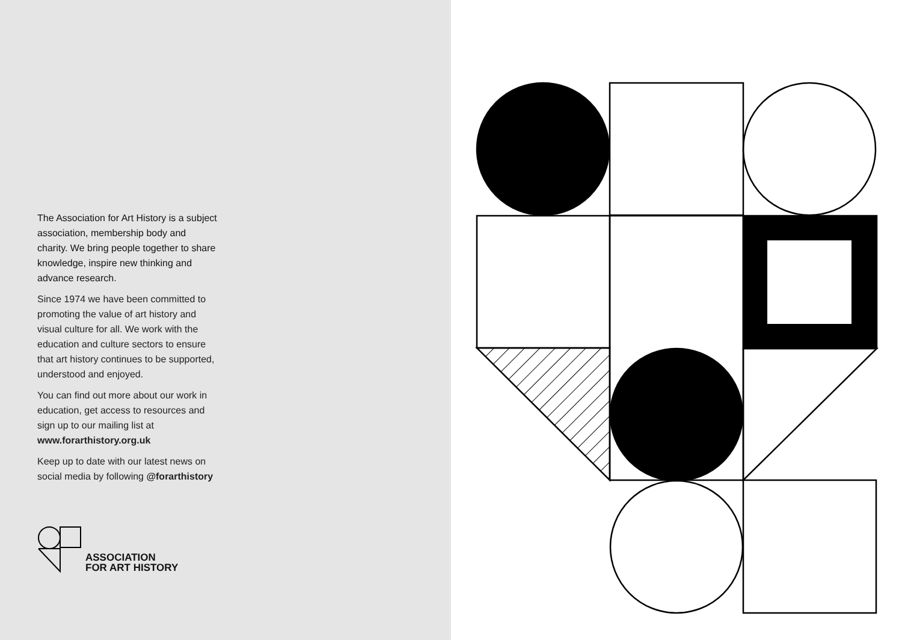The Association for Art History is a subject association, membership body and charity. We bring people together to share knowledge, inspire new thinking and advance research.
Since 1974 we have been committed to promoting the value of art history and visual culture for all. We work with the education and culture sectors to ensure that art history continues to be supported, understood and enjoyed.
You can find out more about our work in education, get access to resources and sign up to our mailing list at www.forarthistory.org.uk
Keep up to date with our latest news on social media by following @forarthistory
ASSOCIATION
FOR ART HISTORY